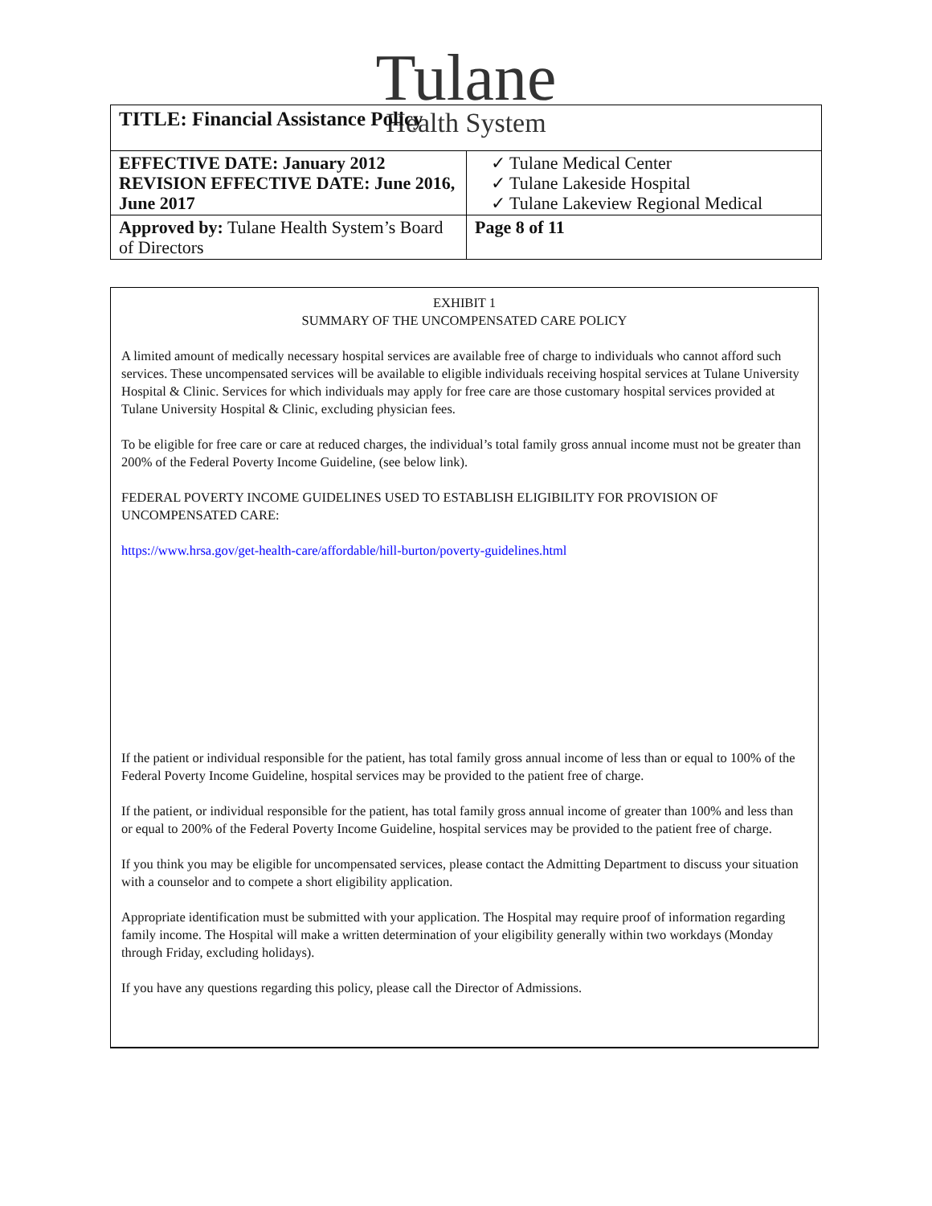Tulane
Health System
| TITLE: Financial Assistance Policy | |
| EFFECTIVE DATE: January 2012 REVISION EFFECTIVE DATE: June 2016, June 2017 | ✓ Tulane Medical Center ✓ Tulane Lakeside Hospital ✓ Tulane Lakeview Regional Medical |
| Approved by: Tulane Health System’s Board of Directors | Page 8 of 11 |
EXHIBIT 1
SUMMARY OF THE UNCOMPENSATED CARE POLICY
A limited amount of medically necessary hospital services are available free of charge to individuals who cannot afford such services. These uncompensated services will be available to eligible individuals receiving hospital services at Tulane University Hospital & Clinic. Services for which individuals may apply for free care are those customary hospital services provided at Tulane University Hospital & Clinic, excluding physician fees.
To be eligible for free care or care at reduced charges, the individual’s total family gross annual income must not be greater than 200% of the Federal Poverty Income Guideline, (see below link).
FEDERAL POVERTY INCOME GUIDELINES USED TO ESTABLISH ELIGIBILITY FOR PROVISION OF UNCOMPENSATED CARE:
https://www.hrsa.gov/get-health-care/affordable/hill-burton/poverty-guidelines.html
If the patient or individual responsible for the patient, has total family gross annual income of less than or equal to 100% of the Federal Poverty Income Guideline, hospital services may be provided to the patient free of charge.
If the patient, or individual responsible for the patient, has total family gross annual income of greater than 100% and less than or equal to 200% of the Federal Poverty Income Guideline, hospital services may be provided to the patient free of charge.
If you think you may be eligible for uncompensated services, please contact the Admitting Department to discuss your situation with a counselor and to compete a short eligibility application.
Appropriate identification must be submitted with your application. The Hospital may require proof of information regarding family income. The Hospital will make a written determination of your eligibility generally within two workdays (Monday through Friday, excluding holidays).
If you have any questions regarding this policy, please call the Director of Admissions.